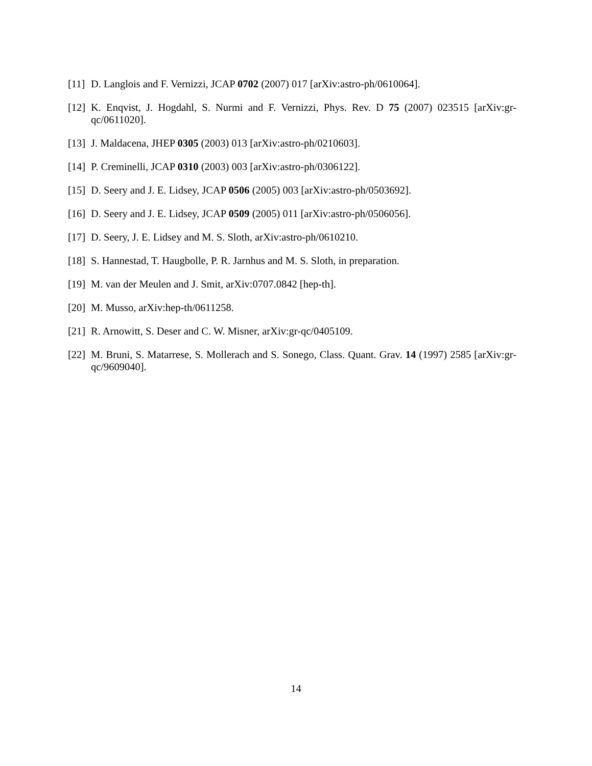[11] D. Langlois and F. Vernizzi, JCAP 0702 (2007) 017 [arXiv:astro-ph/0610064].
[12] K. Enqvist, J. Hogdahl, S. Nurmi and F. Vernizzi, Phys. Rev. D 75 (2007) 023515 [arXiv:gr-qc/0611020].
[13] J. Maldacena, JHEP 0305 (2003) 013 [arXiv:astro-ph/0210603].
[14] P. Creminelli, JCAP 0310 (2003) 003 [arXiv:astro-ph/0306122].
[15] D. Seery and J. E. Lidsey, JCAP 0506 (2005) 003 [arXiv:astro-ph/0503692].
[16] D. Seery and J. E. Lidsey, JCAP 0509 (2005) 011 [arXiv:astro-ph/0506056].
[17] D. Seery, J. E. Lidsey and M. S. Sloth, arXiv:astro-ph/0610210.
[18] S. Hannestad, T. Haugbolle, P. R. Jarnhus and M. S. Sloth, in preparation.
[19] M. van der Meulen and J. Smit, arXiv:0707.0842 [hep-th].
[20] M. Musso, arXiv:hep-th/0611258.
[21] R. Arnowitt, S. Deser and C. W. Misner, arXiv:gr-qc/0405109.
[22] M. Bruni, S. Matarrese, S. Mollerach and S. Sonego, Class. Quant. Grav. 14 (1997) 2585 [arXiv:gr-qc/9609040].
14